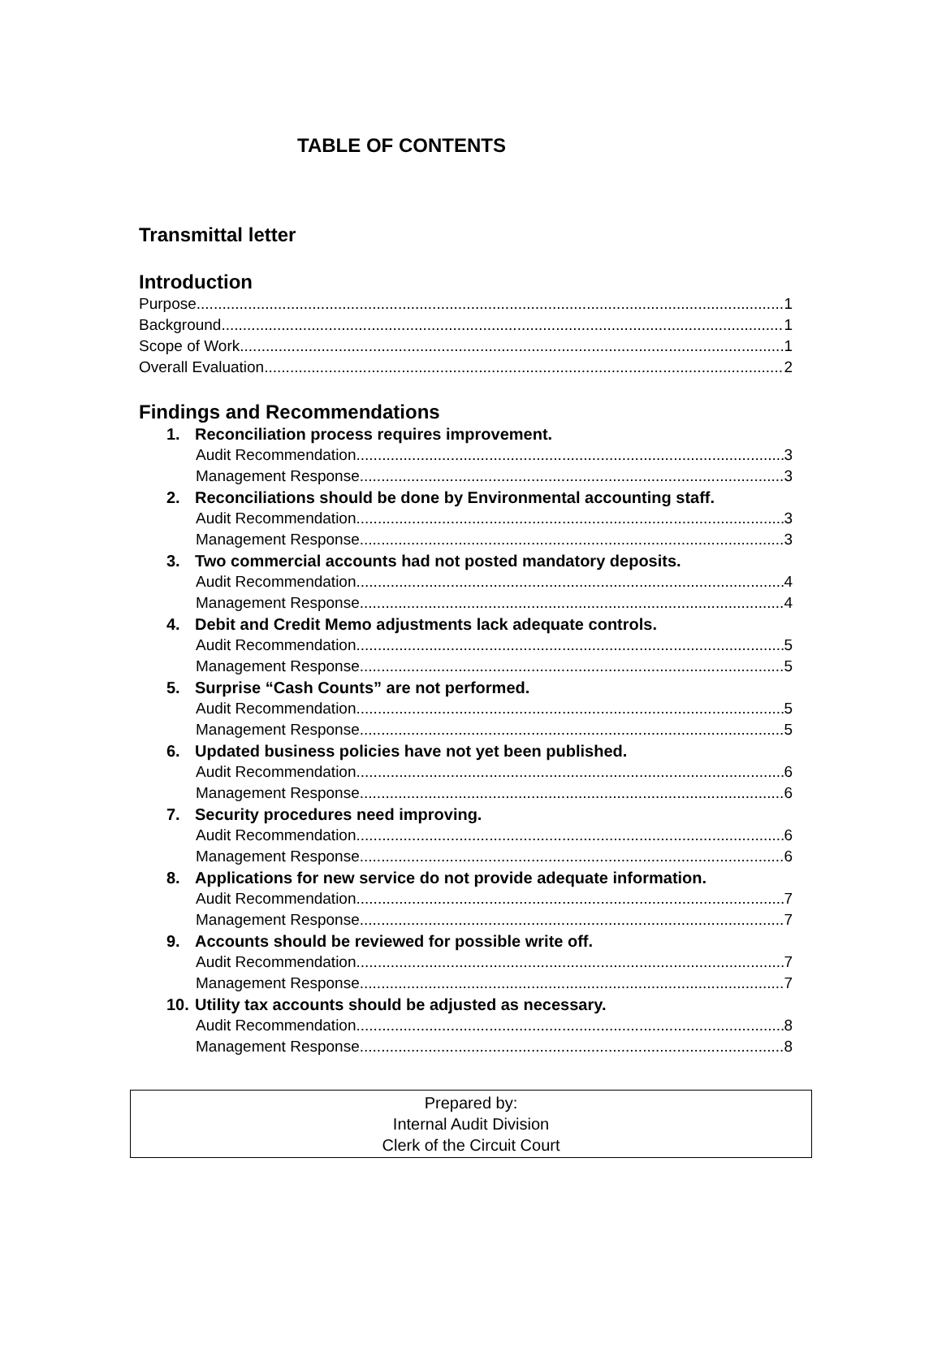TABLE OF CONTENTS
Transmittal letter
Introduction
Purpose 1
Background 1
Scope of Work 1
Overall Evaluation 2
Findings and Recommendations
1. Reconciliation process requires improvement.
Audit Recommendation 3
Management Response 3
2. Reconciliations should be done by Environmental accounting staff.
Audit Recommendation 3
Management Response 3
3. Two commercial accounts had not posted mandatory deposits.
Audit Recommendation 4
Management Response 4
4. Debit and Credit Memo adjustments lack adequate controls.
Audit Recommendation 5
Management Response 5
5. Surprise “Cash Counts” are not performed.
Audit Recommendation 5
Management Response 5
6. Updated business policies have not yet been published.
Audit Recommendation 6
Management Response 6
7. Security procedures need improving.
Audit Recommendation 6
Management Response 6
8. Applications for new service do not provide adequate information.
Audit Recommendation 7
Management Response 7
9. Accounts should be reviewed for possible write off.
Audit Recommendation 7
Management Response 7
10. Utility tax accounts should be adjusted as necessary.
Audit Recommendation 8
Management Response 8
Prepared by:
Internal Audit Division
Clerk of the Circuit Court